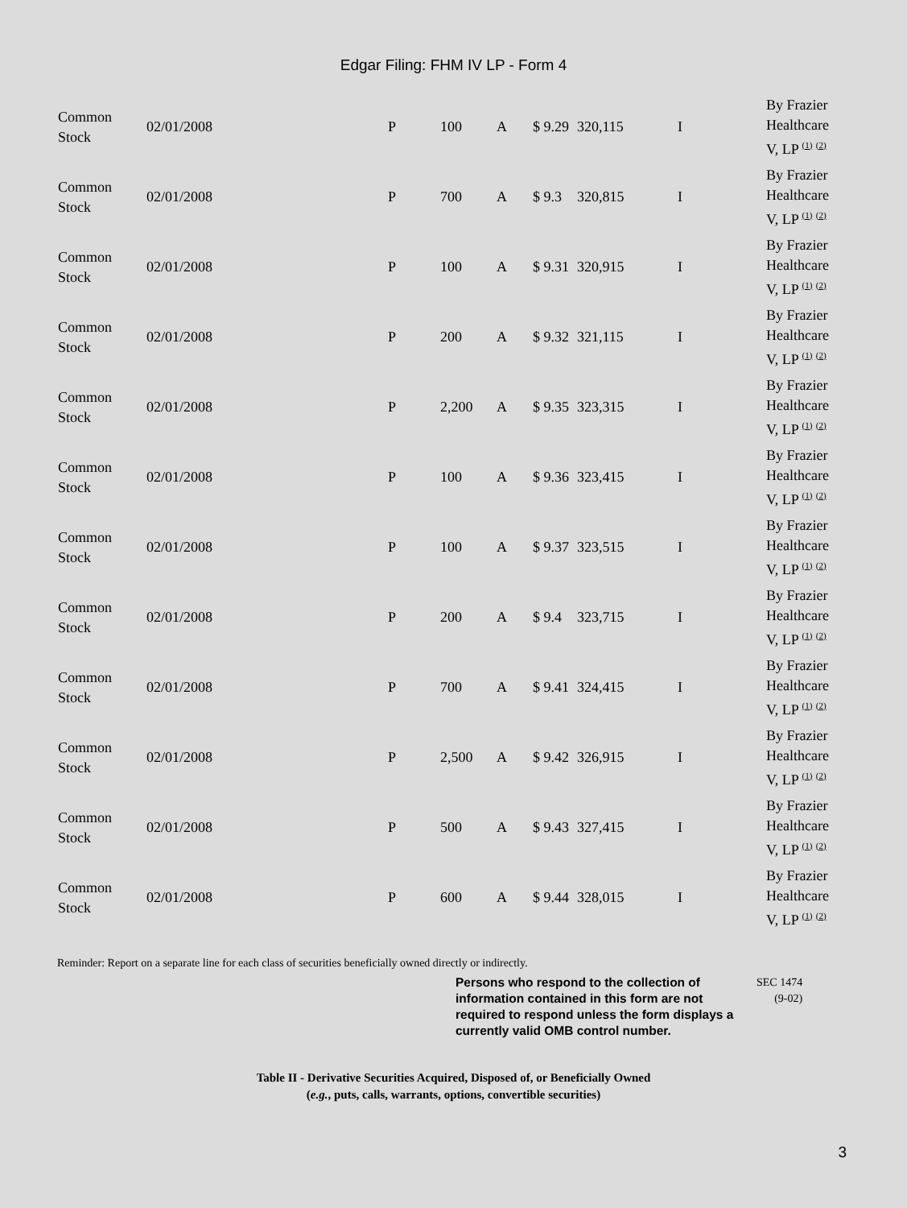Edgar Filing: FHM IV LP - Form 4
| Common Stock | 02/01/2008 | P | 100 | A | $ 9.29 | 320,115 | I | By Frazier Healthcare V, LP <sup>(1)</sup> <sup>(2)</sup> |
| Common Stock | 02/01/2008 | P | 700 | A | $ 9.3 | 320,815 | I | By Frazier Healthcare V, LP <sup>(1)</sup> <sup>(2)</sup> |
| Common Stock | 02/01/2008 | P | 100 | A | $ 9.31 | 320,915 | I | By Frazier Healthcare V, LP <sup>(1)</sup> <sup>(2)</sup> |
| Common Stock | 02/01/2008 | P | 200 | A | $ 9.32 | 321,115 | I | By Frazier Healthcare V, LP <sup>(1)</sup> <sup>(2)</sup> |
| Common Stock | 02/01/2008 | P | 2,200 | A | $ 9.35 | 323,315 | I | By Frazier Healthcare V, LP <sup>(1)</sup> <sup>(2)</sup> |
| Common Stock | 02/01/2008 | P | 100 | A | $ 9.36 | 323,415 | I | By Frazier Healthcare V, LP <sup>(1)</sup> <sup>(2)</sup> |
| Common Stock | 02/01/2008 | P | 100 | A | $ 9.37 | 323,515 | I | By Frazier Healthcare V, LP <sup>(1)</sup> <sup>(2)</sup> |
| Common Stock | 02/01/2008 | P | 200 | A | $ 9.4 | 323,715 | I | By Frazier Healthcare V, LP <sup>(1)</sup> <sup>(2)</sup> |
| Common Stock | 02/01/2008 | P | 700 | A | $ 9.41 | 324,415 | I | By Frazier Healthcare V, LP <sup>(1)</sup> <sup>(2)</sup> |
| Common Stock | 02/01/2008 | P | 2,500 | A | $ 9.42 | 326,915 | I | By Frazier Healthcare V, LP <sup>(1)</sup> <sup>(2)</sup> |
| Common Stock | 02/01/2008 | P | 500 | A | $ 9.43 | 327,415 | I | By Frazier Healthcare V, LP <sup>(1)</sup> <sup>(2)</sup> |
| Common Stock | 02/01/2008 | P | 600 | A | $ 9.44 | 328,015 | I | By Frazier Healthcare V, LP <sup>(1)</sup> <sup>(2)</sup> |
Reminder: Report on a separate line for each class of securities beneficially owned directly or indirectly.
Persons who respond to the collection of information contained in this form are not required to respond unless the form displays a currently valid OMB control number.
SEC 1474
(9-02)
Table II - Derivative Securities Acquired, Disposed of, or Beneficially Owned
(e.g., puts, calls, warrants, options, convertible securities)
3